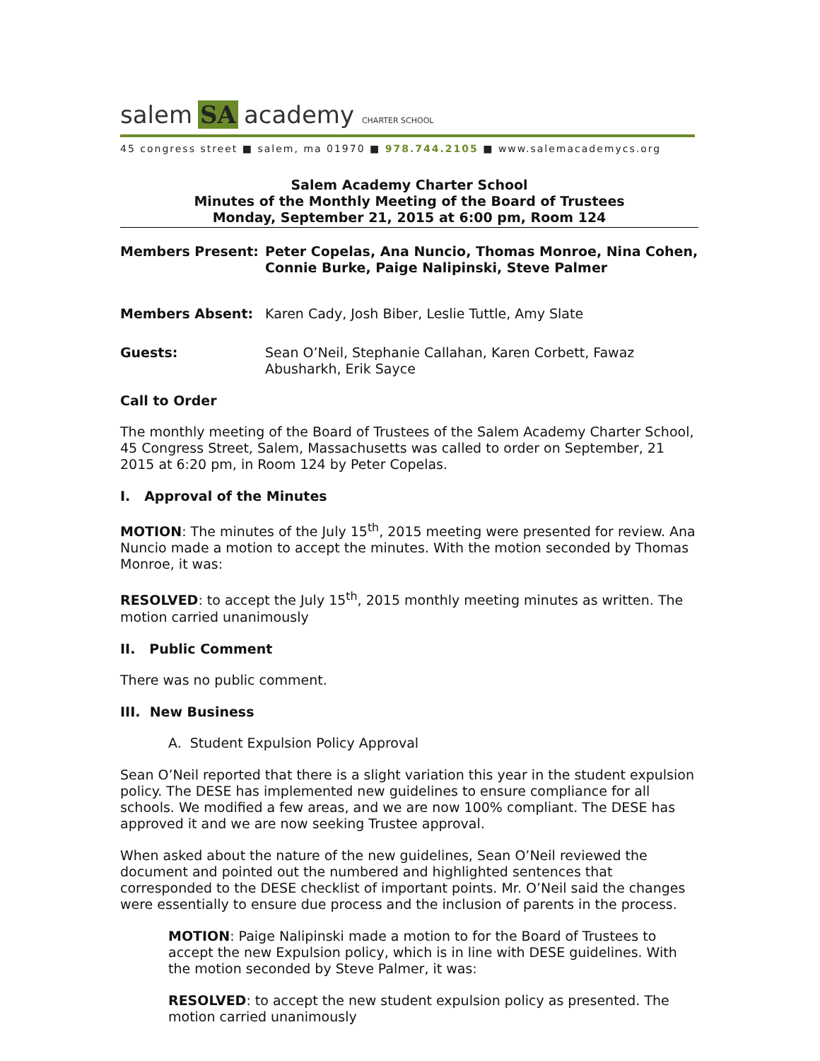salem SA academy CHARTER SCHOOL
45 congress street ■ salem, ma 01970 ■ 978.744.2105 ■ www.salemacademycs.org
Salem Academy Charter School
Minutes of the Monthly Meeting of the Board of Trustees
Monday, September 21, 2015 at 6:00 pm, Room 124
Members Present: Peter Copelas, Ana Nuncio, Thomas Monroe, Nina Cohen, Connie Burke, Paige Nalipinski, Steve Palmer
Members Absent: Karen Cady, Josh Biber, Leslie Tuttle, Amy Slate
Guests: Sean O’Neil, Stephanie Callahan, Karen Corbett, Fawaz Abusharkh, Erik Sayce
Call to Order
The monthly meeting of the Board of Trustees of the Salem Academy Charter School, 45 Congress Street, Salem, Massachusetts was called to order on September, 21 2015 at 6:20 pm, in Room 124 by Peter Copelas.
I. Approval of the Minutes
MOTION: The minutes of the July 15<sup>th</sup>, 2015 meeting were presented for review. Ana Nuncio made a motion to accept the minutes. With the motion seconded by Thomas Monroe, it was:
RESOLVED: to accept the July 15<sup>th</sup>, 2015 monthly meeting minutes as written. The motion carried unanimously
II. Public Comment
There was no public comment.
III. New Business
A. Student Expulsion Policy Approval
Sean O’Neil reported that there is a slight variation this year in the student expulsion policy. The DESE has implemented new guidelines to ensure compliance for all schools. We modified a few areas, and we are now 100% compliant. The DESE has approved it and we are now seeking Trustee approval.
When asked about the nature of the new guidelines, Sean O’Neil reviewed the document and pointed out the numbered and highlighted sentences that corresponded to the DESE checklist of important points. Mr. O’Neil said the changes were essentially to ensure due process and the inclusion of parents in the process.
MOTION: Paige Nalipinski made a motion to for the Board of Trustees to accept the new Expulsion policy, which is in line with DESE guidelines. With the motion seconded by Steve Palmer, it was:
RESOLVED: to accept the new student expulsion policy as presented. The motion carried unanimously